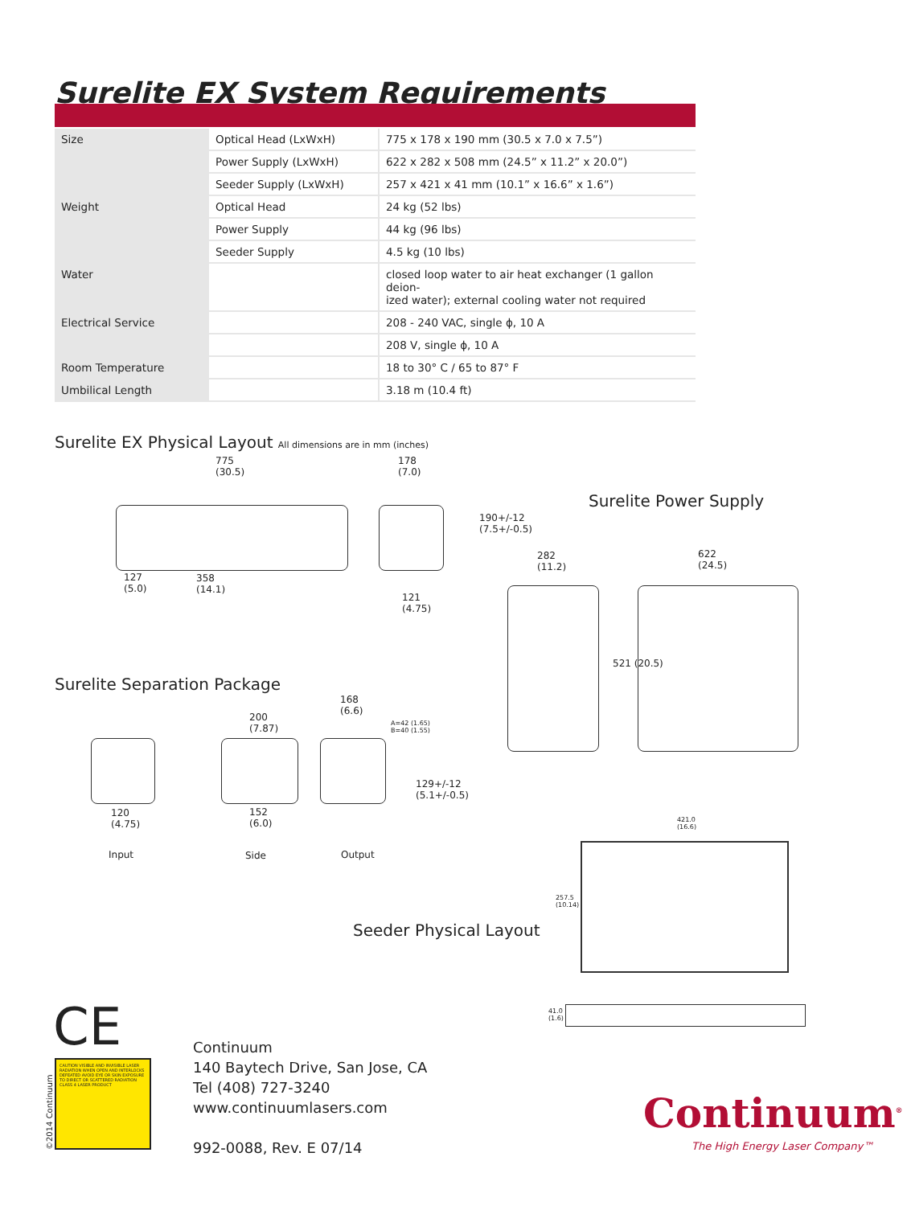Surelite EX System Requirements
| Size | Optical Head (LxWxH) | 775 x 178 x 190 mm (30.5 x 7.0 x 7.5”) |
| | Power Supply (LxWxH) | 622 x 282 x 508 mm (24.5” x 11.2” x 20.0”) |
| | Seeder Supply (LxWxH) | 257 x 421 x 41 mm (10.1” x 16.6” x 1.6”) |
| Weight | Optical Head | 24 kg (52 lbs) |
| | Power Supply | 44 kg (96 lbs) |
| | Seeder Supply | 4.5 kg (10 lbs) |
| Water | | closed loop water to air heat exchanger (1 gallon deion- ized water); external cooling water not required |
| Electrical Service | | 208 - 240 VAC, single ϕ, 10 A |
| | | 208 V, single ϕ, 10 A |
| Room Temperature | | 18 to 30° C / 65 to 87° F |
| Umbilical Length | | 3.18 m (10.4 ft) |
Surelite EX Physical Layout All dimensions are in mm (inches)
775
(30.5)
178
(7.0)
190+/-12
(7.5+/-0.5)
127
(5.0)
358
(14.1)
121
(4.75)
Surelite Power Supply
282
(11.2)
622
(24.5)
521 (20.5)
Surelite Separation Package
200
(7.87)
168
(6.6)
A=42 (1.65)
B=40 (1.55)
129+/-12
(5.1+/-0.5)
120
(4.75)
152
(6.0)
Input Side Output
421.0
(16.6)
257.5
(10.14)
41.0
(1.6)
Seeder Physical Layout
CE
CAUTION VISIBLE AND INVISIBLE LASER RADIATION WHEN OPEN AND INTERLOCKS DEFEATED AVOID EYE OR SKIN EXPOSURE TO DIRECT OR SCATTERED RADIATION CLASS 4 LASER PRODUCT
©2014 Continuum
Continuum
140 Baytech Drive, San Jose, CA
Tel (408) 727-3240
www.continuumlasers.com
992-0088, Rev. E 07/14
Continuum<sup>®</sup>
The High Energy Laser Company™